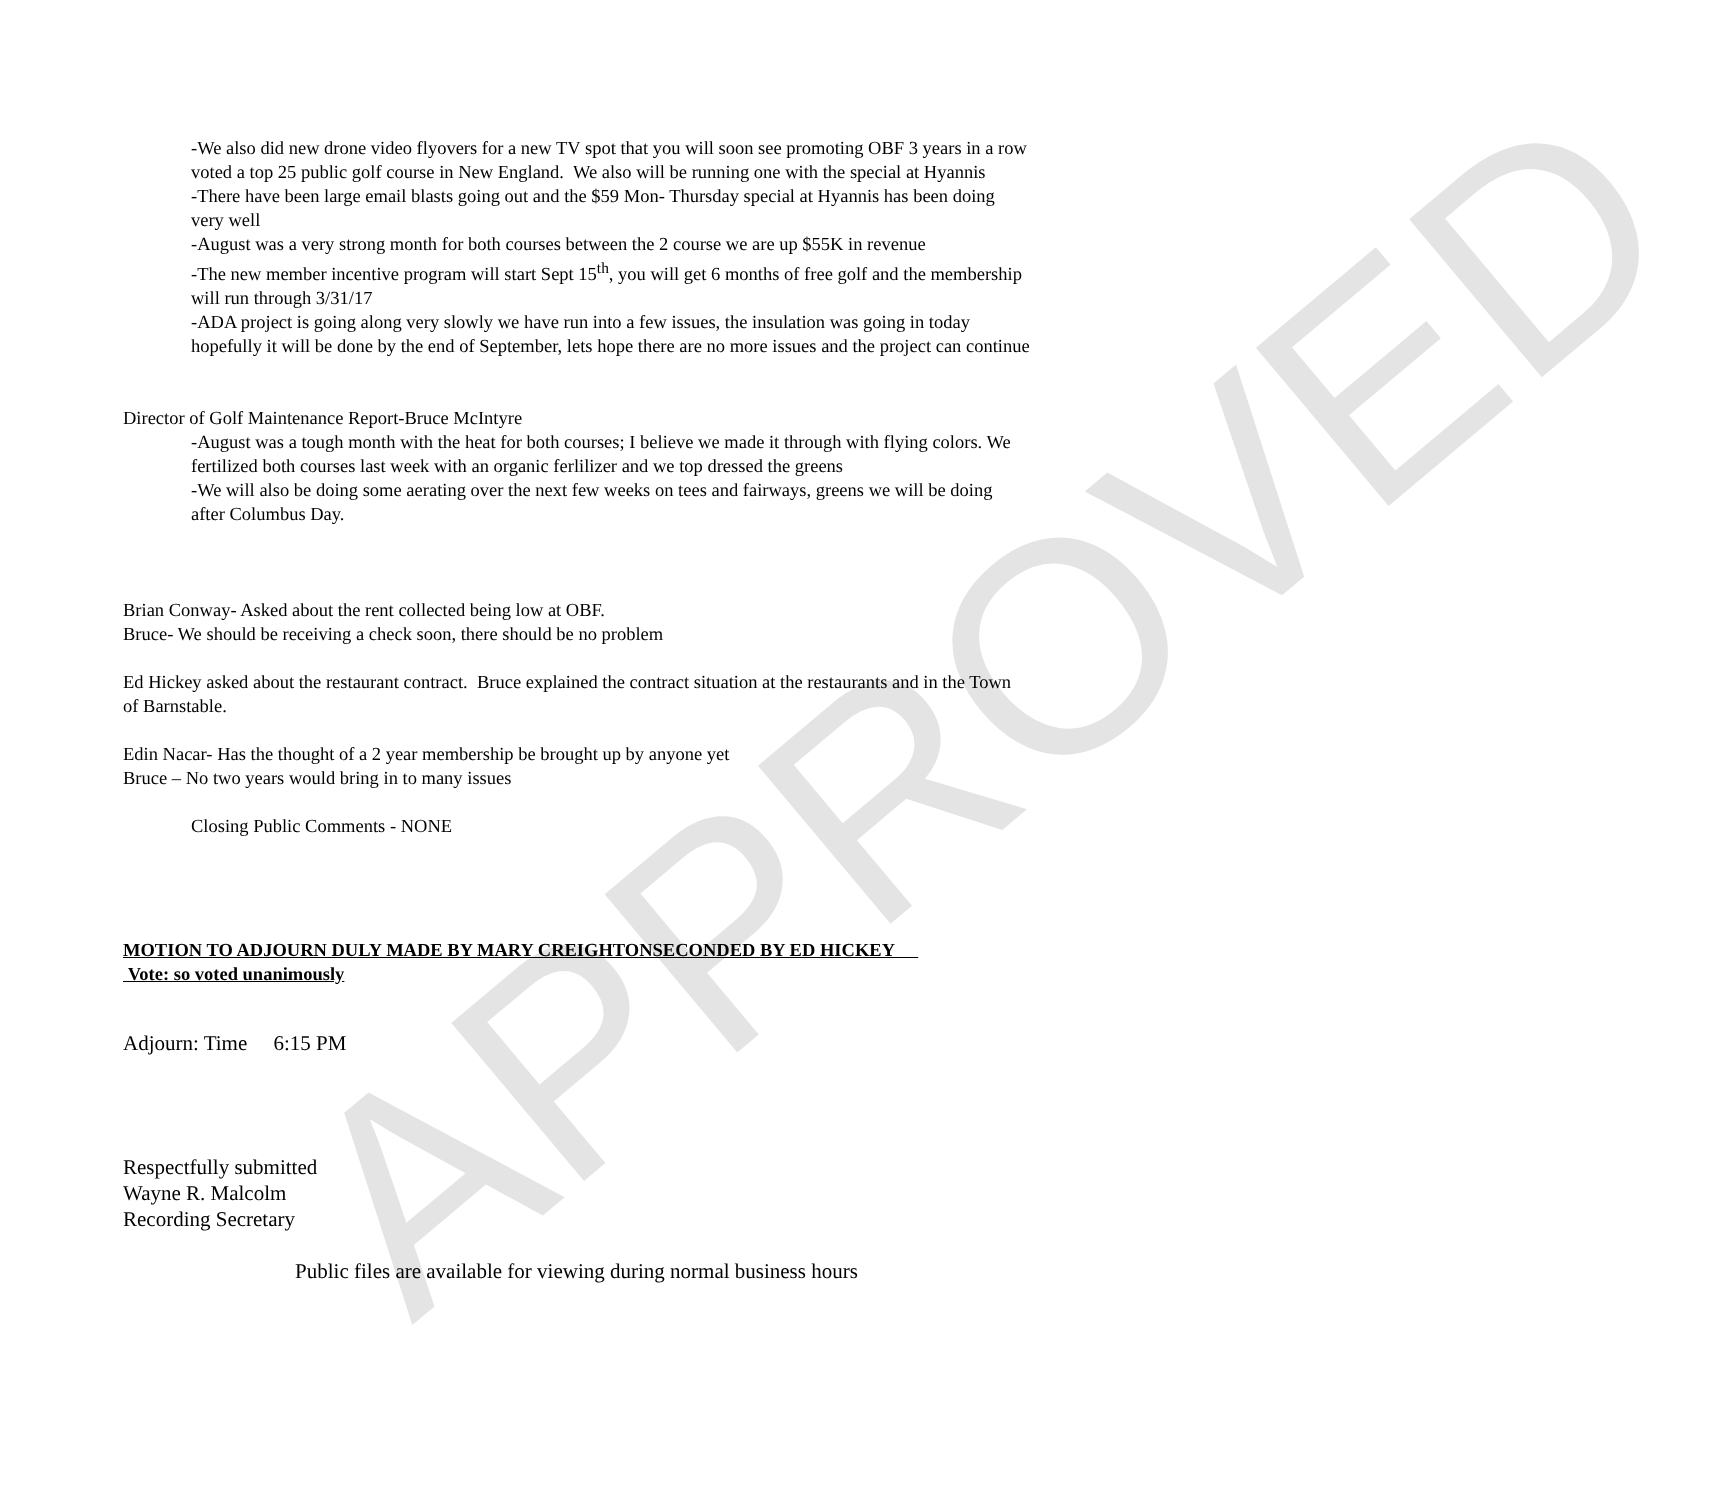APPROVED
-We also did new drone video flyovers for a new TV spot that you will soon see promoting OBF 3 years in a row voted a top 25 public golf course in New England. We also will be running one with the special at Hyannis
-There have been large email blasts going out and the $59 Mon- Thursday special at Hyannis has been doing very well
-August was a very strong month for both courses between the 2 course we are up $55K in revenue
-The new member incentive program will start Sept 15<sup>th</sup>, you will get 6 months of free golf and the membership will run through 3/31/17
-ADA project is going along very slowly we have run into a few issues, the insulation was going in today hopefully it will be done by the end of September, lets hope there are no more issues and the project can continue
Director of Golf Maintenance Report-Bruce McIntyre
-August was a tough month with the heat for both courses; I believe we made it through with flying colors. We fertilized both courses last week with an organic ferlilizer and we top dressed the greens
-We will also be doing some aerating over the next few weeks on tees and fairways, greens we will be doing after Columbus Day.
Brian Conway- Asked about the rent collected being low at OBF.
Bruce- We should be receiving a check soon, there should be no problem
Ed Hickey asked about the restaurant contract. Bruce explained the contract situation at the restaurants and in the Town of Barnstable.
Edin Nacar- Has the thought of a 2 year membership be brought up by anyone yet
Bruce – No two years would bring in to many issues
Closing Public Comments - NONE
MOTION TO ADJOURN DULY MADE BY MARY CREIGHTONSECONDED BY ED HICKEY
Vote: so voted unanimously
Adjourn: Time 6:15 PM
Respectfully submitted
Wayne R. Malcolm
Recording Secretary
Public files are available for viewing during normal business hours